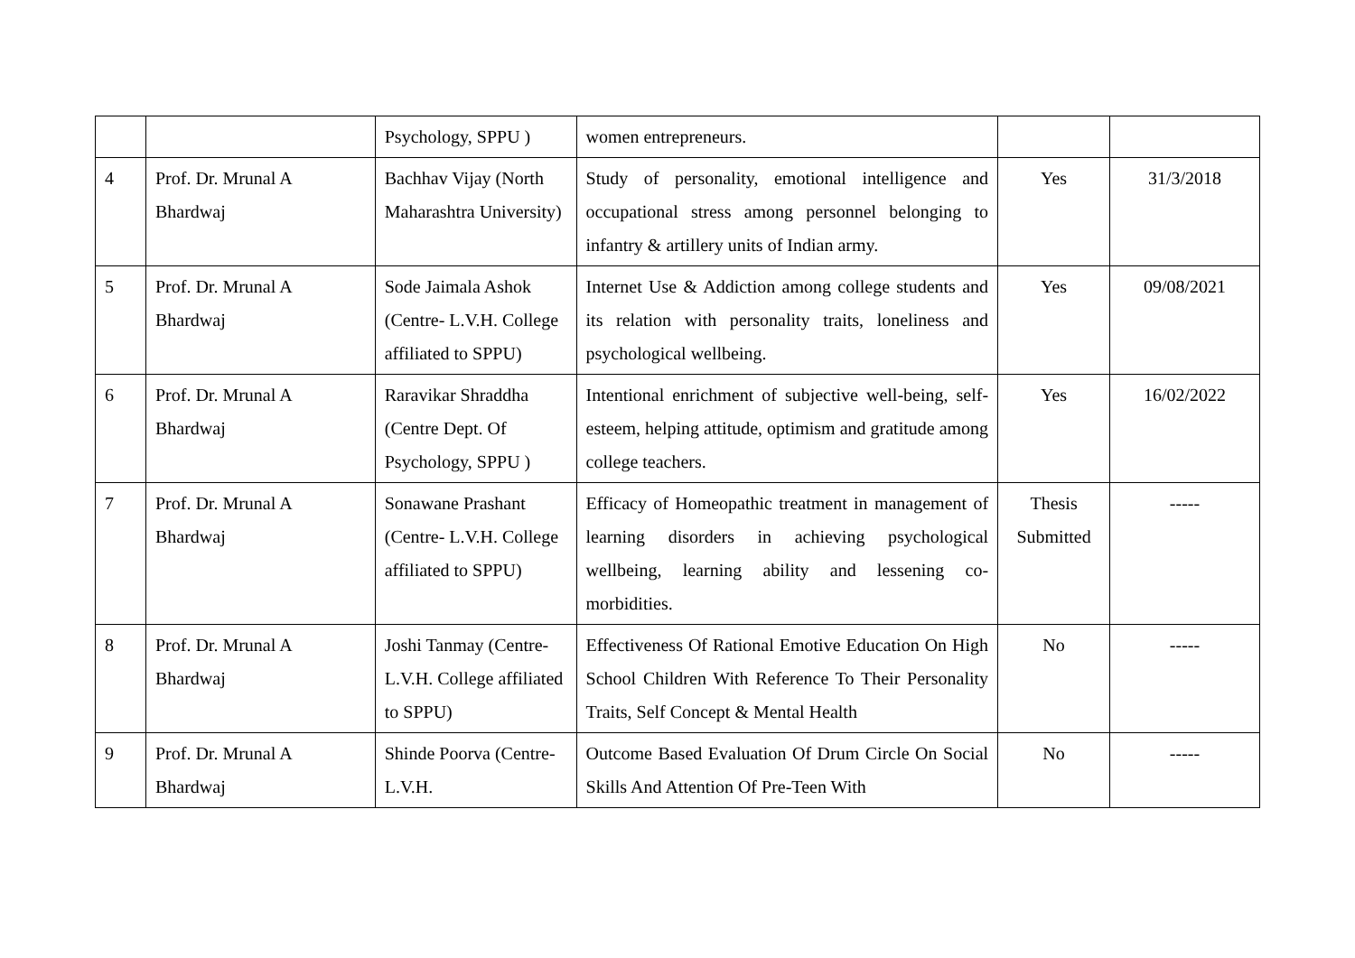| | | Psychology, SPPU ) | women entrepreneurs. | | |
| 4 | Prof. Dr. Mrunal A Bhardwaj | Bachhav Vijay (North Maharashtra University) | Study of personality, emotional intelligence and occupational stress among personnel belonging to infantry & artillery units of Indian army. | Yes | 31/3/2018 |
| 5 | Prof. Dr. Mrunal A Bhardwaj | Sode Jaimala Ashok (Centre- L.V.H. College affiliated to SPPU) | Internet Use & Addiction among college students and its relation with personality traits, loneliness and psychological wellbeing. | Yes | 09/08/2021 |
| 6 | Prof. Dr. Mrunal A Bhardwaj | Raravikar Shraddha (Centre Dept. Of Psychology, SPPU ) | Intentional enrichment of subjective well-being, self-esteem, helping attitude, optimism and gratitude among college teachers. | Yes | 16/02/2022 |
| 7 | Prof. Dr. Mrunal A Bhardwaj | Sonawane Prashant (Centre- L.V.H. College affiliated to SPPU) | Efficacy of Homeopathic treatment in management of learning disorders in achieving psychological wellbeing, learning ability and lessening co-morbidities. | Thesis Submitted | ----- |
| 8 | Prof. Dr. Mrunal A Bhardwaj | Joshi Tanmay (Centre- L.V.H. College affiliated to SPPU) | Effectiveness Of Rational Emotive Education On High School Children With Reference To Their Personality Traits, Self Concept & Mental Health | No | ----- |
| 9 | Prof. Dr. Mrunal A Bhardwaj | Shinde Poorva (Centre- L.V.H. | Outcome Based Evaluation Of Drum Circle On Social Skills And Attention Of Pre-Teen With | No | ----- |